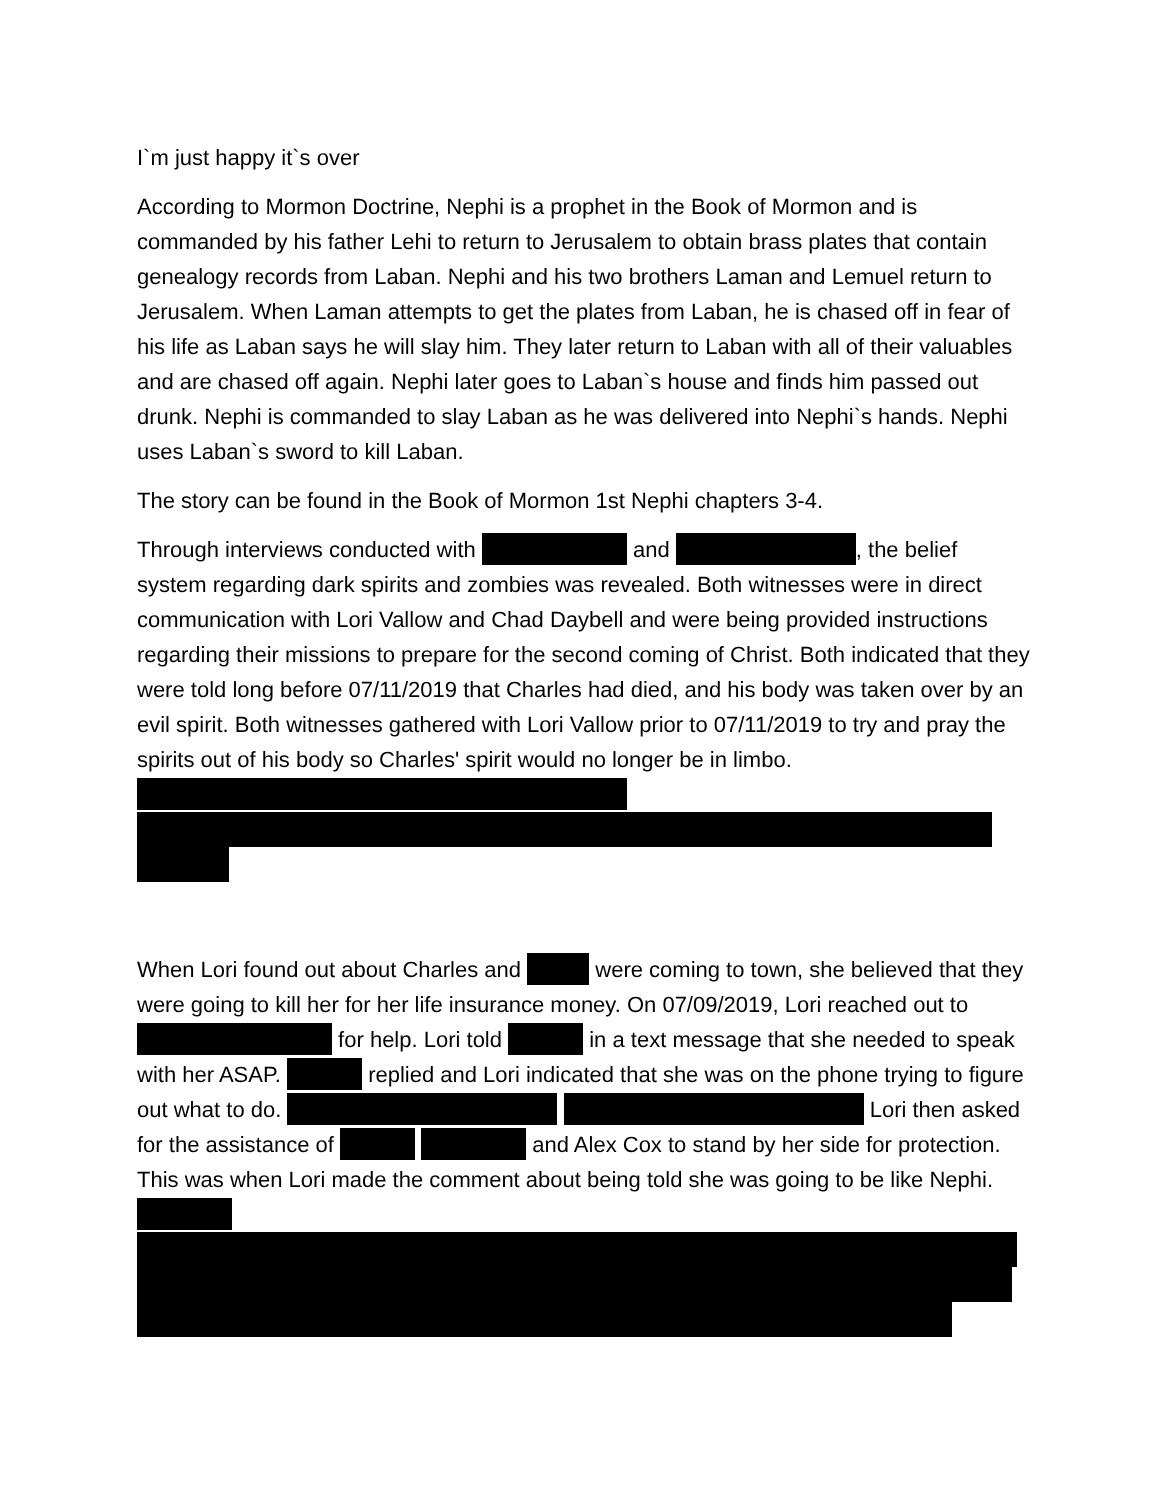I`m just happy it`s over
According to Mormon Doctrine, Nephi is a prophet in the Book of Mormon and is commanded by his father Lehi to return to Jerusalem to obtain brass plates that contain genealogy records from Laban. Nephi and his two brothers Laman and Lemuel return to Jerusalem. When Laman attempts to get the plates from Laban, he is chased off in fear of his life as Laban says he will slay him. They later return to Laban with all of their valuables and are chased off again. Nephi later goes to Laban`s house and finds him passed out drunk. Nephi is commanded to slay Laban as he was delivered into Nephi`s hands. Nephi uses Laban`s sword to kill Laban.
The story can be found in the Book of Mormon 1st Nephi chapters 3-4.
Through interviews conducted with and , the belief system regarding dark spirits and zombies was revealed. Both witnesses were in direct communication with Lori Vallow and Chad Daybell and were being provided instructions regarding their missions to prepare for the second coming of Christ. Both indicated that they were told long before 07/11/2019 that Charles had died, and his body was taken over by an evil spirit. Both witnesses gathered with Lori Vallow prior to 07/11/2019 to try and pray the spirits out of his body so Charles' spirit would no longer be in limbo.
When Lori found out about Charles and were coming to town, she believed that they were going to kill her for her life insurance money. On 07/09/2019, Lori reached out to for help. Lori told in a text message that she needed to speak with her ASAP. replied and Lori indicated that she was on the phone trying to figure out what to do. Lori then asked for the assistance of and Alex Cox to stand by her side for protection. This was when Lori made the comment about being told she was going to be like Nephi.